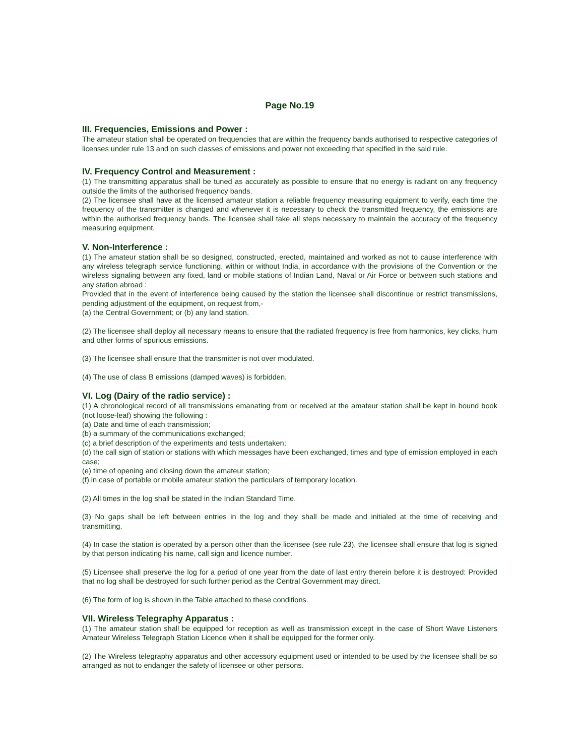Page No.19
III. Frequencies, Emissions and Power :
The amateur station shall be operated on frequencies that are within the frequency bands authorised to respective categories of licenses under rule 13 and on such classes of emissions and power not exceeding that specified in the said rule.
IV. Frequency Control and Measurement :
(1) The transmitting apparatus shall be tuned as accurately as possible to ensure that no energy is radiant on any frequency outside the limits of the authorised frequency bands.
(2) The licensee shall have at the licensed amateur station a reliable frequency measuring equipment to verify, each time the frequency of the transmitter is changed and whenever it is necessary to check the transmitted frequency, the emissions are within the authorised frequency bands. The licensee shall take all steps necessary to maintain the accuracy of the frequency measuring equipment.
V. Non-Interference :
(1) The amateur station shall be so designed, constructed, erected, maintained and worked as not to cause interference with any wireless telegraph service functioning, within or without India, in accordance with the provisions of the Convention or the wireless signaling between any fixed, land or mobile stations of Indian Land, Naval or Air Force or between such stations and any station abroad :
Provided that in the event of interference being caused by the station the licensee shall discontinue or restrict transmissions, pending adjustment of the equipment, on request from,-
(a) the Central Government; or (b) any land station.
(2) The licensee shall deploy all necessary means to ensure that the radiated frequency is free from harmonics, key clicks, hum and other forms of spurious emissions.
(3) The licensee shall ensure that the transmitter is not over modulated.
(4) The use of class B emissions (damped waves) is forbidden.
VI. Log (Dairy of the radio service) :
(1) A chronological record of all transmissions emanating from or received at the amateur station shall be kept in bound book (not loose-leaf) showing the following :
(a) Date and time of each transmission;
(b) a summary of the communications exchanged;
(c) a brief description of the experiments and tests undertaken;
(d) the call sign of station or stations with which messages have been exchanged, times and type of emission employed in each case;
(e) time of opening and closing down the amateur station;
(f) in case of portable or mobile amateur station the particulars of temporary location.
(2) All times in the log shall be stated in the Indian Standard Time.
(3) No gaps shall be left between entries in the log and they shall be made and initialed at the time of receiving and transmitting.
(4) In case the station is operated by a person other than the licensee (see rule 23), the licensee shall ensure that log is signed by that person indicating his name, call sign and licence number.
(5) Licensee shall preserve the log for a period of one year from the date of last entry therein before it is destroyed: Provided that no log shall be destroyed for such further period as the Central Government may direct.
(6) The form of log is shown in the Table attached to these conditions.
VII. Wireless Telegraphy Apparatus :
(1) The amateur station shall be equipped for reception as well as transmission except in the case of Short Wave Listeners Amateur Wireless Telegraph Station Licence when it shall be equipped for the former only.
(2) The Wireless telegraphy apparatus and other accessory equipment used or intended to be used by the licensee shall be so arranged as not to endanger the safety of licensee or other persons.